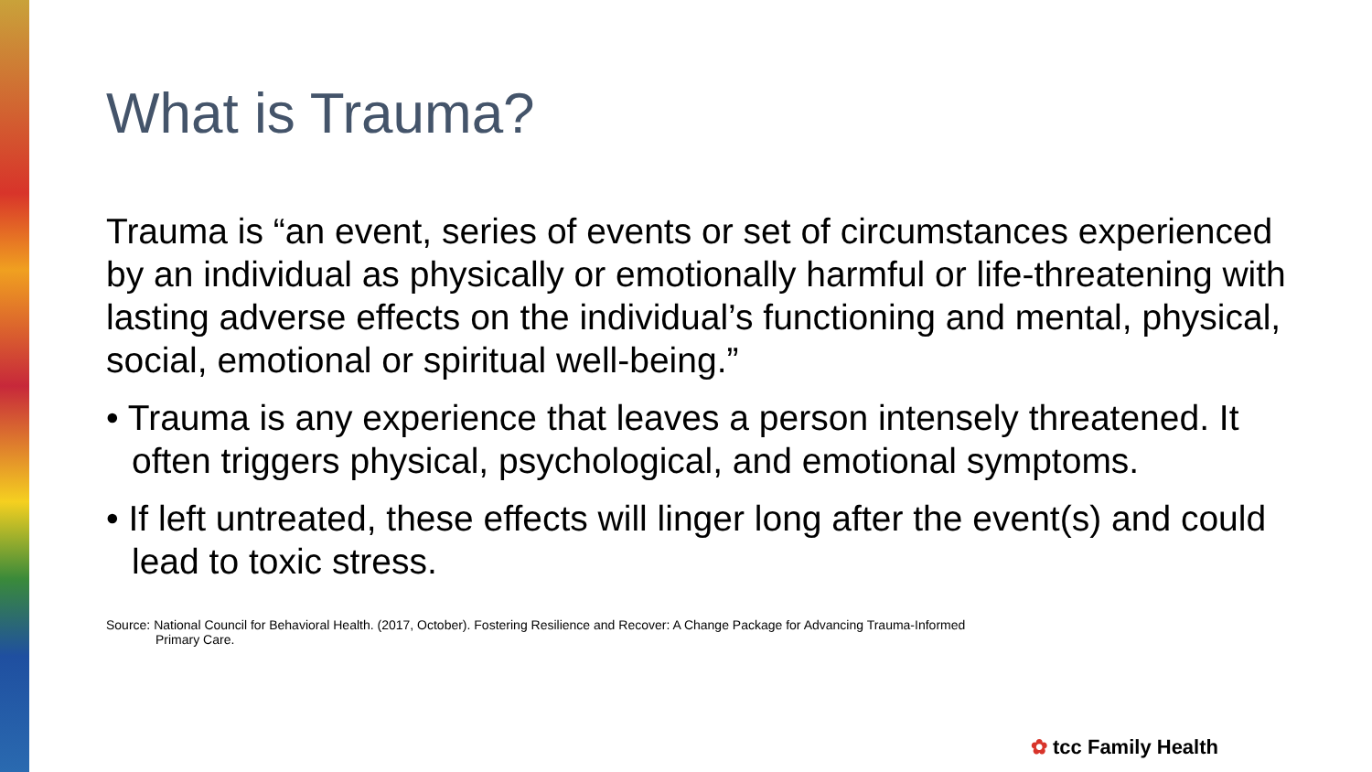What is Trauma?
Trauma is “an event, series of events or set of circumstances experienced by an individual as physically or emotionally harmful or life-threatening with lasting adverse effects on the individual’s functioning and mental, physical, social, emotional or spiritual well-being.”
• Trauma is any experience that leaves a person intensely threatened. It often triggers physical, psychological, and emotional symptoms.
• If left untreated, these effects will linger long after the event(s) and could lead to toxic stress.
Source: National Council for Behavioral Health. (2017, October). Fostering Resilience and Recover: A Change Package for Advancing Trauma-Informed
Primary Care.
✿ tcc Family Health